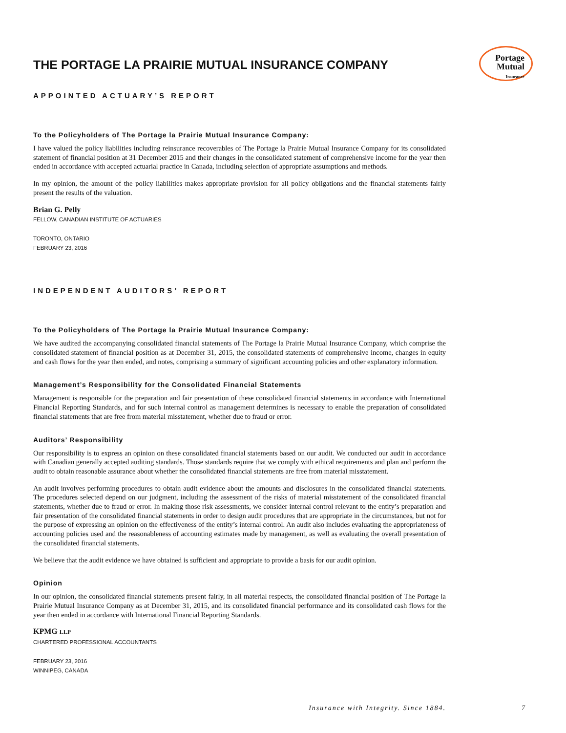Portage
Mutual
Insurance
THE PORTAGE LA PRAIRIE MUTUAL INSURANCE COMPANY
APPOINTED ACTUARY’S REPORT
To the Policyholders of The Portage la Prairie Mutual Insurance Company:
I have valued the policy liabilities including reinsurance recoverables of The Portage la Prairie Mutual Insurance Company for its consolidated statement of financial position at 31 December 2015 and their changes in the consolidated statement of comprehensive income for the year then ended in accordance with accepted actuarial practice in Canada, including selection of appropriate assumptions and methods.
In my opinion, the amount of the policy liabilities makes appropriate provision for all policy obligations and the financial statements fairly present the results of the valuation.
Brian G. Pelly
FELLOW, CANADIAN INSTITUTE OF ACTUARIES
TORONTO, ONTARIO
FEBRUARY 23, 2016
INDEPENDENT AUDITORS’ REPORT
To the Policyholders of The Portage la Prairie Mutual Insurance Company:
We have audited the accompanying consolidated financial statements of The Portage la Prairie Mutual Insurance Company, which comprise the consolidated statement of financial position as at December 31, 2015, the consolidated statements of comprehensive income, changes in equity and cash flows for the year then ended, and notes, comprising a summary of significant accounting policies and other explanatory information.
Management’s Responsibility for the Consolidated Financial Statements
Management is responsible for the preparation and fair presentation of these consolidated financial statements in accordance with International Financial Reporting Standards, and for such internal control as management determines is necessary to enable the preparation of consolidated financial statements that are free from material misstatement, whether due to fraud or error.
Auditors’ Responsibility
Our responsibility is to express an opinion on these consolidated financial statements based on our audit. We conducted our audit in accordance with Canadian generally accepted auditing standards. Those standards require that we comply with ethical requirements and plan and perform the audit to obtain reasonable assurance about whether the consolidated financial statements are free from material misstatement.
An audit involves performing procedures to obtain audit evidence about the amounts and disclosures in the consolidated financial statements. The procedures selected depend on our judgment, including the assessment of the risks of material misstatement of the consolidated financial statements, whether due to fraud or error. In making those risk assessments, we consider internal control relevant to the entity’s preparation and fair presentation of the consolidated financial statements in order to design audit procedures that are appropriate in the circumstances, but not for the purpose of expressing an opinion on the effectiveness of the entity’s internal control. An audit also includes evaluating the appropriateness of accounting policies used and the reasonableness of accounting estimates made by management, as well as evaluating the overall presentation of the consolidated financial statements.
We believe that the audit evidence we have obtained is sufficient and appropriate to provide a basis for our audit opinion.
Opinion
In our opinion, the consolidated financial statements present fairly, in all material respects, the consolidated financial position of The Portage la Prairie Mutual Insurance Company as at December 31, 2015, and its consolidated financial performance and its consolidated cash flows for the year then ended in accordance with International Financial Reporting Standards.
KPMG LLP
CHARTERED PROFESSIONAL ACCOUNTANTS
FEBRUARY 23, 2016
WINNIPEG, CANADA
Insurance with Integrity. Since 1884. 7